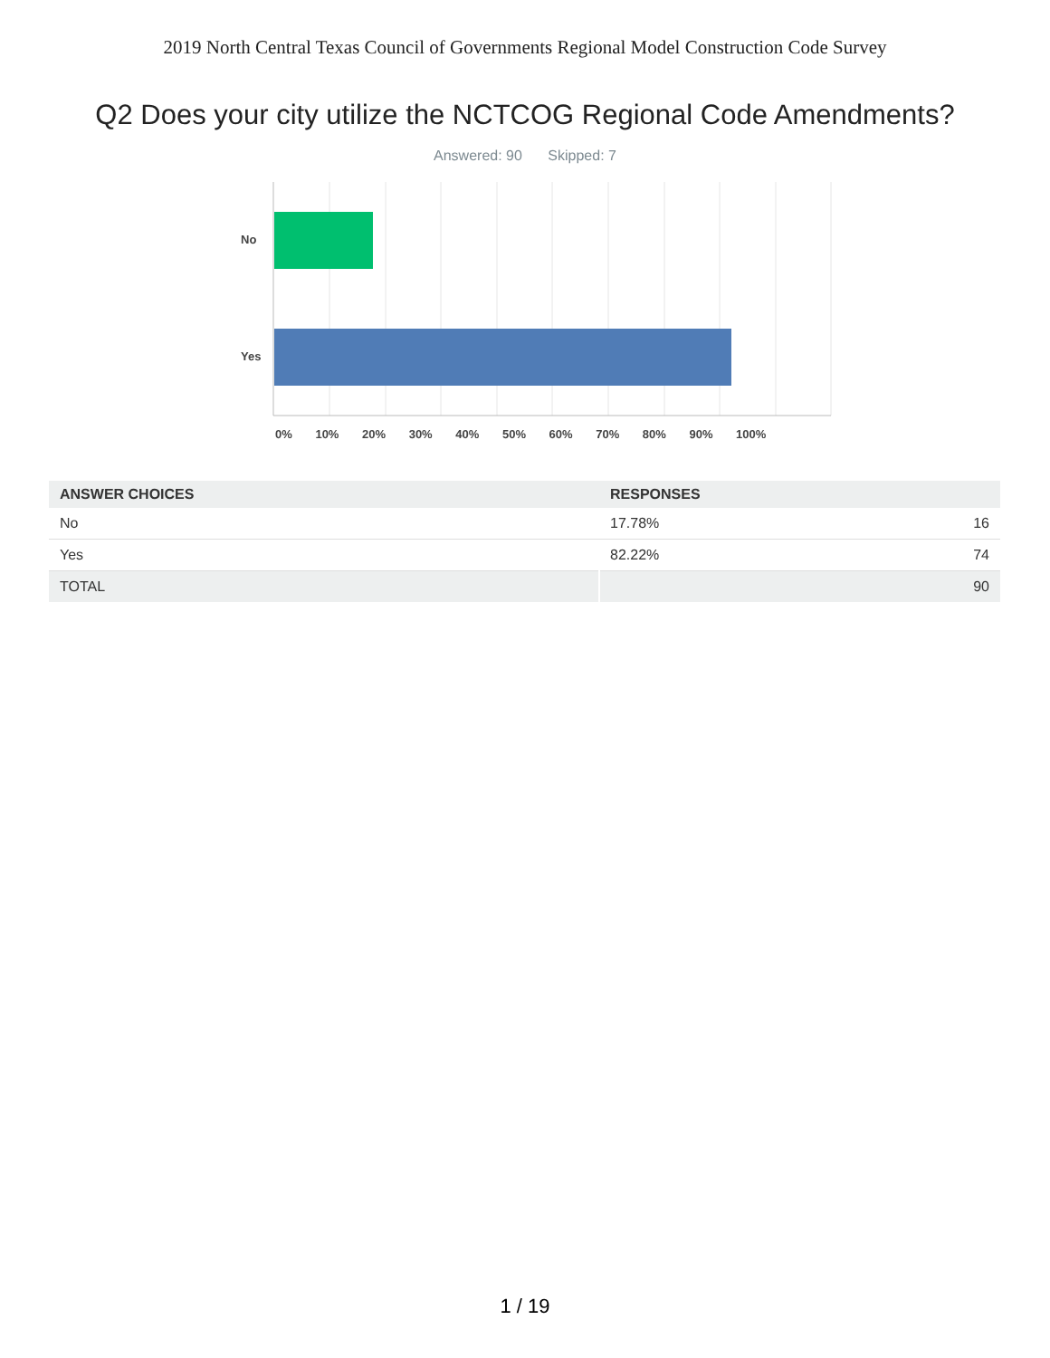2019 North Central Texas Council of Governments Regional Model Construction Code Survey
Q2 Does your city utilize the NCTCOG Regional Code Amendments?
Answered: 90 Skipped: 7
No
Yes
0% 10% 20% 30% 40% 50% 60% 70% 80% 90% 100%
| ANSWER CHOICES | RESPONSES | |
| --- | --- | --- |
| No | 17.78% | 16 |
| Yes | 82.22% | 74 |
| TOTAL | | 90 |
1 / 19